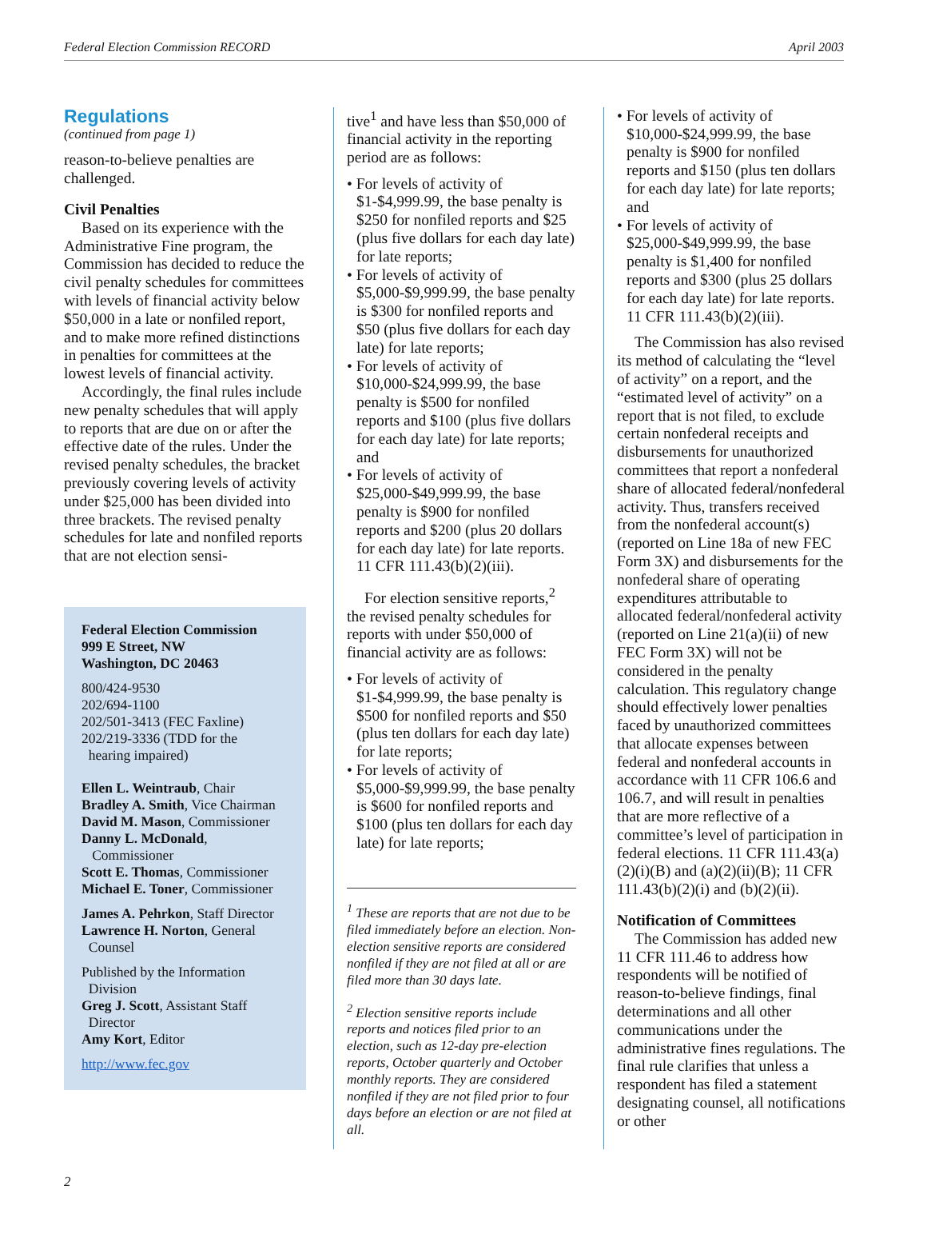Federal Election Commission RECORD April 2003
Regulations
(continued from page 1)
reason-to-believe penalties are challenged.
Civil Penalties
Based on its experience with the Administrative Fine program, the Commission has decided to reduce the civil penalty schedules for committees with levels of financial activity below $50,000 in a late or nonfiled report, and to make more refined distinctions in penalties for committees at the lowest levels of financial activity.
Accordingly, the final rules include new penalty schedules that will apply to reports that are due on or after the effective date of the rules. Under the revised penalty schedules, the bracket previously covering levels of activity under $25,000 has been divided into three brackets. The revised penalty schedules for late and nonfiled reports that are not election sensi-
Federal Election Commission
999 E Street, NW
Washington, DC 20463
800/424-9530
202/694-1100
202/501-3413 (FEC Faxline)
202/219-3336 (TDD for the
hearing impaired)
Ellen L. Weintraub, Chair
Bradley A. Smith, Vice Chairman
David M. Mason, Commissioner
Danny L. McDonald,
Commissioner
Scott E. Thomas, Commissioner
Michael E. Toner, Commissioner
James A. Pehrkon, Staff Director
Lawrence H. Norton, General
Counsel
Published by the Information
Division
Greg J. Scott, Assistant Staff
Director
Amy Kort, Editor
http://www.fec.gov
tive<sup>1</sup> and have less than $50,000 of financial activity in the reporting period are as follows:
• For levels of activity of $1-$4,999.99, the base penalty is $250 for nonfiled reports and $25 (plus five dollars for each day late) for late reports;
• For levels of activity of $5,000-$9,999.99, the base penalty is $300 for nonfiled reports and $50 (plus five dollars for each day late) for late reports;
• For levels of activity of $10,000-$24,999.99, the base penalty is $500 for nonfiled reports and $100 (plus five dollars for each day late) for late reports; and
• For levels of activity of $25,000-$49,999.99, the base penalty is $900 for nonfiled reports and $200 (plus 20 dollars for each day late) for late reports. 11 CFR 111.43(b)(2)(iii).
For election sensitive reports,<sup>2</sup> the revised penalty schedules for reports with under $50,000 of financial activity are as follows:
• For levels of activity of $1-$4,999.99, the base penalty is $500 for nonfiled reports and $50 (plus ten dollars for each day late) for late reports;
• For levels of activity of $5,000-$9,999.99, the base penalty is $600 for nonfiled reports and $100 (plus ten dollars for each day late) for late reports;
<sup>1</sup> These are reports that are not due to be filed immediately before an election. Non-election sensitive reports are considered nonfiled if they are not filed at all or are filed more than 30 days late.
<sup>2</sup> Election sensitive reports include reports and notices filed prior to an election, such as 12-day pre-election reports, October quarterly and October monthly reports. They are considered nonfiled if they are not filed prior to four days before an election or are not filed at all.
• For levels of activity of $10,000-$24,999.99, the base penalty is $900 for nonfiled reports and $150 (plus ten dollars for each day late) for late reports; and
• For levels of activity of $25,000-$49,999.99, the base penalty is $1,400 for nonfiled reports and $300 (plus 25 dollars for each day late) for late reports. 11 CFR 111.43(b)(2)(iii).
The Commission has also revised its method of calculating the “level of activity” on a report, and the “estimated level of activity” on a report that is not filed, to exclude certain nonfederal receipts and disbursements for unauthorized committees that report a nonfederal share of allocated federal/nonfederal activity. Thus, transfers received from the nonfederal account(s) (reported on Line 18a of new FEC Form 3X) and disbursements for the nonfederal share of operating expenditures attributable to allocated federal/nonfederal activity (reported on Line 21(a)(ii) of new FEC Form 3X) will not be considered in the penalty calculation. This regulatory change should effectively lower penalties faced by unauthorized committees that allocate expenses between federal and nonfederal accounts in accordance with 11 CFR 106.6 and 106.7, and will result in penalties that are more reflective of a committee’s level of participation in federal elections. 11 CFR 111.43(a)(2)(i)(B) and (a)(2)(ii)(B); 11 CFR 111.43(b)(2)(i) and (b)(2)(ii).
Notification of Committees
The Commission has added new 11 CFR 111.46 to address how respondents will be notified of reason-to-believe findings, final determinations and all other communications under the administrative fines regulations. The final rule clarifies that unless a respondent has filed a statement designating counsel, all notifications or other
2